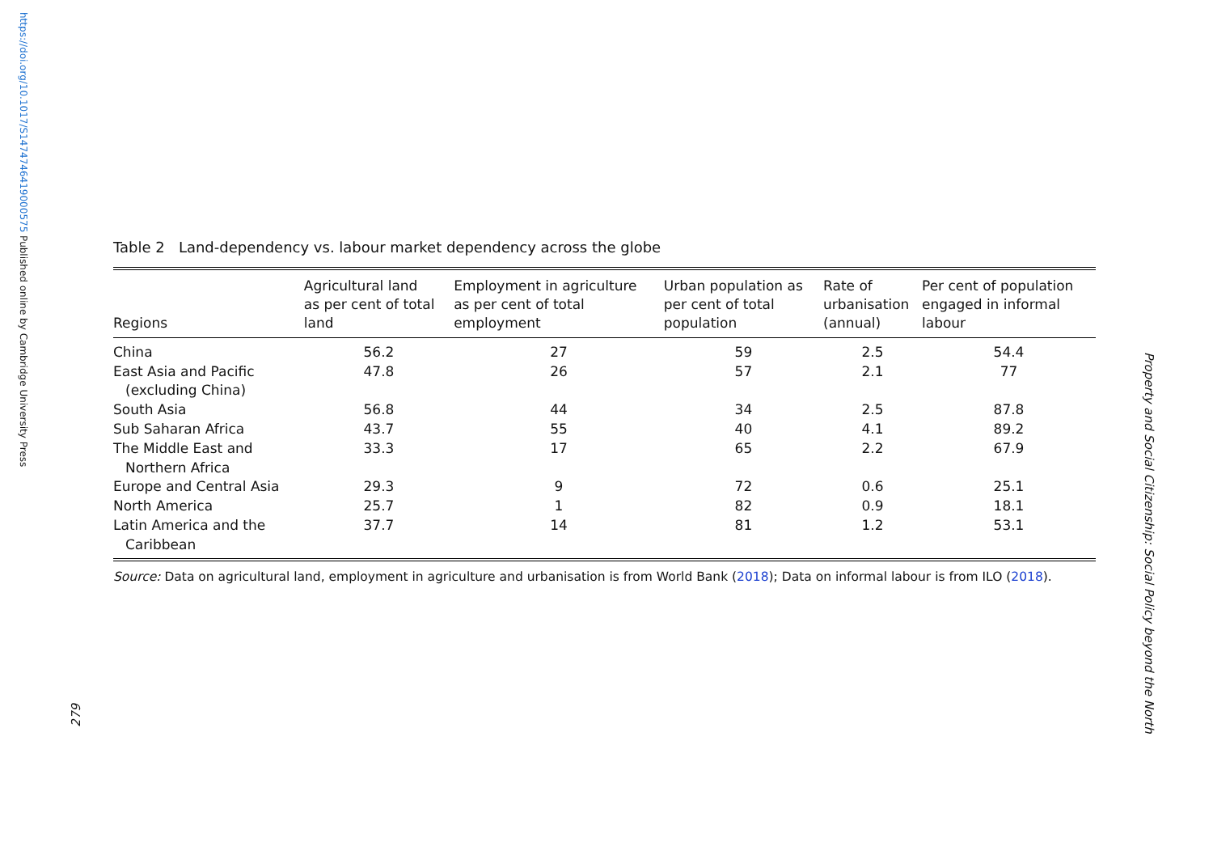https://doi.org/10.1017/S1474746419000575 Published online by Cambridge University Press
279
Table 2 Land-dependency vs. labour market dependency across the globe
| Regions | Agricultural land as per cent of total land | Employment in agriculture as per cent of total employment | Urban population as per cent of total population | Rate of urbanisation (annual) | Per cent of population engaged in informal labour |
| --- | --- | --- | --- | --- | --- |
| China | 56.2 | 27 | 59 | 2.5 | 54.4 |
| East Asia and Pacific (excluding China) | 47.8 | 26 | 57 | 2.1 | 77 |
| South Asia | 56.8 | 44 | 34 | 2.5 | 87.8 |
| Sub Saharan Africa | 43.7 | 55 | 40 | 4.1 | 89.2 |
| The Middle East and Northern Africa | 33.3 | 17 | 65 | 2.2 | 67.9 |
| Europe and Central Asia | 29.3 | 9 | 72 | 0.6 | 25.1 |
| North America | 25.7 | 1 | 82 | 0.9 | 18.1 |
| Latin America and the Caribbean | 37.7 | 14 | 81 | 1.2 | 53.1 |
Source: Data on agricultural land, employment in agriculture and urbanisation is from World Bank (2018); Data on informal labour is from ILO (2018).
Property and Social Citizenship: Social Policy beyond the North